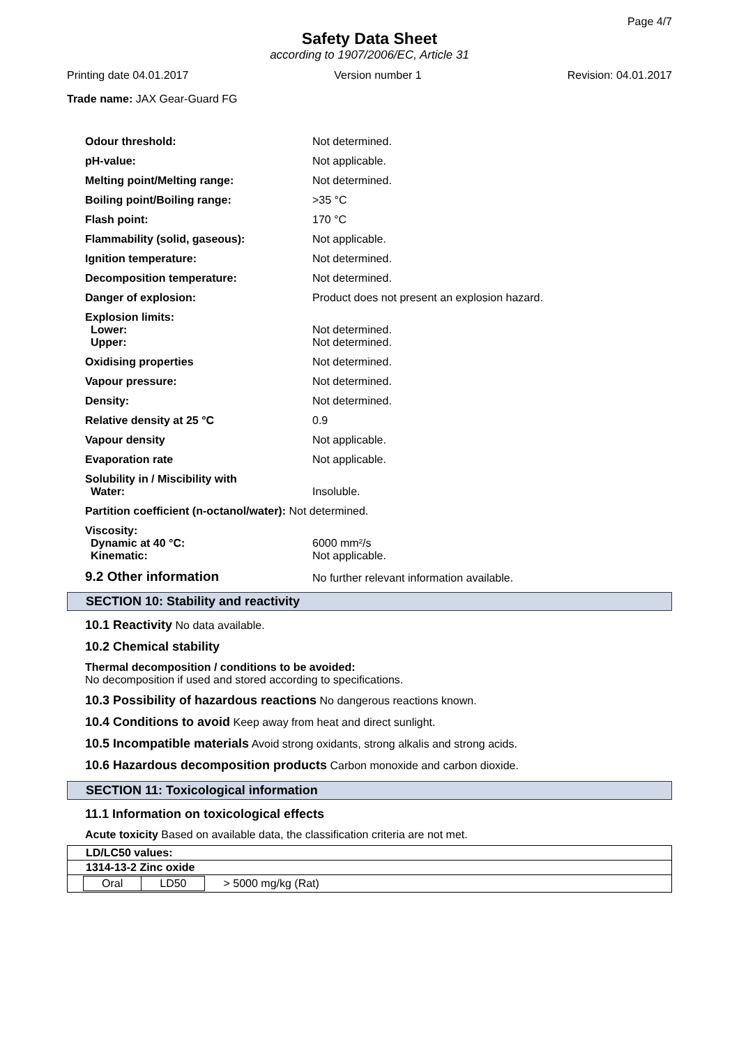Page 4/7
Safety Data Sheet
according to 1907/2006/EC, Article 31
Printing date 04.01.2017 Version number 1 Revision: 04.01.2017
Trade name: JAX Gear-Guard FG
| Odour threshold: | Not determined. |
| pH-value: | Not applicable. |
| Melting point/Melting range: | Not determined. |
| Boiling point/Boiling range: | >35 °C |
| Flash point: | 170 °C |
| Flammability (solid, gaseous): | Not applicable. |
| Ignition temperature: | Not determined. |
| Decomposition temperature: | Not determined. |
| Danger of explosion: | Product does not present an explosion hazard. |
| Explosion limits: Lower: Upper: | Not determined. Not determined. |
| Oxidising properties | Not determined. |
| Vapour pressure: | Not determined. |
| Density: | Not determined. |
| Relative density at 25 °C | 0.9 |
| Vapour density | Not applicable. |
| Evaporation rate | Not applicable. |
| Solubility in / Miscibility with Water: | Insoluble. |
| Partition coefficient (n-octanol/water): Not determined. | |
| Viscosity: Dynamic at 40 °C: Kinematic: | 6000 mm²/s Not applicable. |
| 9.2 Other information | No further relevant information available. |
SECTION 10: Stability and reactivity
10.1 Reactivity No data available.
10.2 Chemical stability
Thermal decomposition / conditions to be avoided:
No decomposition if used and stored according to specifications.
10.3 Possibility of hazardous reactions No dangerous reactions known.
10.4 Conditions to avoid Keep away from heat and direct sunlight.
10.5 Incompatible materials Avoid strong oxidants, strong alkalis and strong acids.
10.6 Hazardous decomposition products Carbon monoxide and carbon dioxide.
SECTION 11: Toxicological information
11.1 Information on toxicological effects
Acute toxicity Based on available data, the classification criteria are not met.
| LD/LC50 values: |
| 1314-13-2 Zinc oxide |
| / Oral / LD50 / > 5000 mg/kg (Rat) / |